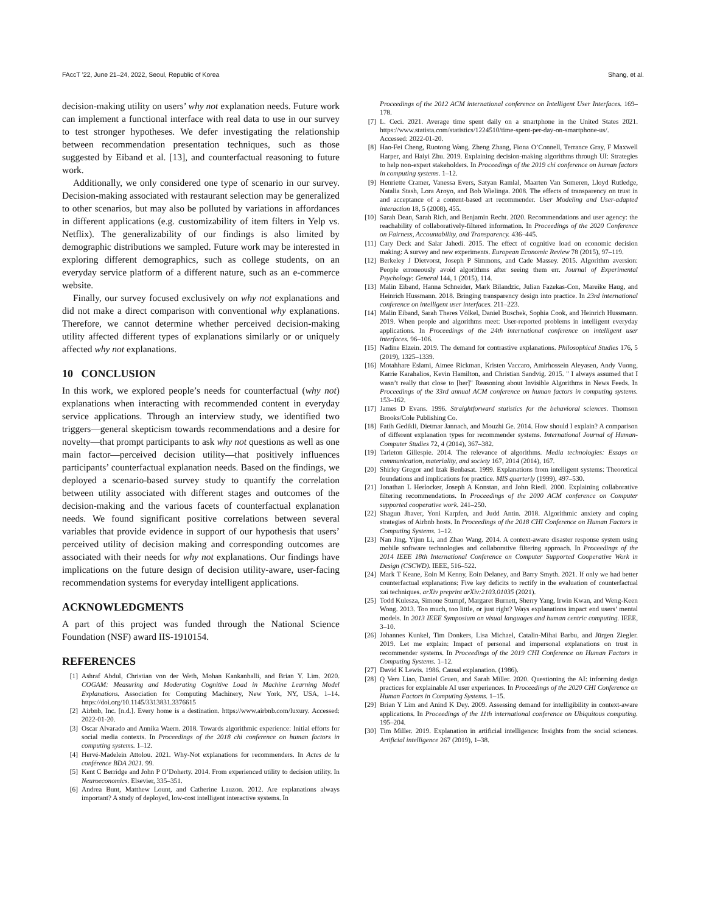FAccT ’22, June 21–24, 2022, Seoul, Republic of Korea Shang, et al.
decision-making utility on users’ why not explanation needs. Future work can implement a functional interface with real data to use in our survey to test stronger hypotheses. We defer investigating the relationship between recommendation presentation techniques, such as those suggested by Eiband et al. [13], and counterfactual reasoning to future work.
Additionally, we only considered one type of scenario in our survey. Decision-making associated with restaurant selection may be generalized to other scenarios, but may also be polluted by variations in affordances in different applications (e.g. customizability of item filters in Yelp vs. Netflix). The generalizability of our findings is also limited by demographic distributions we sampled. Future work may be interested in exploring different demographics, such as college students, on an everyday service platform of a different nature, such as an e-commerce website.
Finally, our survey focused exclusively on why not explanations and did not make a direct comparison with conventional why explanations. Therefore, we cannot determine whether perceived decision-making utility affected different types of explanations similarly or or uniquely affected why not explanations.
10 CONCLUSION
In this work, we explored people’s needs for counterfactual (why not) explanations when interacting with recommended content in everyday service applications. Through an interview study, we identified two triggers—general skepticism towards recommendations and a desire for novelty—that prompt participants to ask why not questions as well as one main factor—perceived decision utility—that positively influences participants’ counterfactual explanation needs. Based on the findings, we deployed a scenario-based survey study to quantify the correlation between utility associated with different stages and outcomes of the decision-making and the various facets of counterfactual explanation needs. We found significant positive correlations between several variables that provide evidence in support of our hypothesis that users’ perceived utility of decision making and corresponding outcomes are associated with their needs for why not explanations. Our findings have implications on the future design of decision utility-aware, user-facing recommendation systems for everyday intelligent applications.
ACKNOWLEDGMENTS
A part of this project was funded through the National Science Foundation (NSF) award IIS-1910154.
REFERENCES
[1] Ashraf Abdul, Christian von der Weth, Mohan Kankanhalli, and Brian Y. Lim. 2020. COGAM: Measuring and Moderating Cognitive Load in Machine Learning Model Explanations. Association for Computing Machinery, New York, NY, USA, 1–14. https://doi.org/10.1145/3313831.3376615
[2] Airbnb, Inc. [n.d.]. Every home is a destination. https://www.airbnb.com/luxury. Accessed: 2022-01-20.
[3] Oscar Alvarado and Annika Waern. 2018. Towards algorithmic experience: Initial efforts for social media contexts. In Proceedings of the 2018 chi conference on human factors in computing systems. 1–12.
[4] Hervé-Madelein Attolou. 2021. Why-Not explanations for recommenders. In Actes de la conférence BDA 2021. 99.
[5] Kent C Berridge and John P O’Doherty. 2014. From experienced utility to decision utility. In Neuroeconomics. Elsevier, 335–351.
[6] Andrea Bunt, Matthew Lount, and Catherine Lauzon. 2012. Are explanations always important? A study of deployed, low-cost intelligent interactive systems. In
Proceedings of the 2012 ACM international conference on Intelligent User Interfaces. 169–178.
[7] L. Ceci. 2021. Average time spent daily on a smartphone in the United States 2021. https://www.statista.com/statistics/1224510/time-spent-per-day-on-smartphone-us/. Accessed: 2022-01-20.
[8] Hao-Fei Cheng, Ruotong Wang, Zheng Zhang, Fiona O’Connell, Terrance Gray, F Maxwell Harper, and Haiyi Zhu. 2019. Explaining decision-making algorithms through UI: Strategies to help non-expert stakeholders. In Proceedings of the 2019 chi conference on human factors in computing systems. 1–12.
[9] Henriette Cramer, Vanessa Evers, Satyan Ramlal, Maarten Van Someren, Lloyd Rutledge, Natalia Stash, Lora Aroyo, and Bob Wielinga. 2008. The effects of transparency on trust in and acceptance of a content-based art recommender. User Modeling and User-adapted interaction 18, 5 (2008), 455.
[10] Sarah Dean, Sarah Rich, and Benjamin Recht. 2020. Recommendations and user agency: the reachability of collaboratively-filtered information. In Proceedings of the 2020 Conference on Fairness, Accountability, and Transparency. 436–445.
[11] Cary Deck and Salar Jahedi. 2015. The effect of cognitive load on economic decision making: A survey and new experiments. European Economic Review 78 (2015), 97–119.
[12] Berkeley J Dietvorst, Joseph P Simmons, and Cade Massey. 2015. Algorithm aversion: People erroneously avoid algorithms after seeing them err. Journal of Experimental Psychology: General 144, 1 (2015), 114.
[13] Malin Eiband, Hanna Schneider, Mark Bilandzic, Julian Fazekas-Con, Mareike Haug, and Heinrich Hussmann. 2018. Bringing transparency design into practice. In 23rd international conference on intelligent user interfaces. 211–223.
[14] Malin Eiband, Sarah Theres Völkel, Daniel Buschek, Sophia Cook, and Heinrich Hussmann. 2019. When people and algorithms meet: User-reported problems in intelligent everyday applications. In Proceedings of the 24th international conference on intelligent user interfaces. 96–106.
[15] Nadine Elzein. 2019. The demand for contrastive explanations. Philosophical Studies 176, 5 (2019), 1325–1339.
[16] Motahhare Eslami, Aimee Rickman, Kristen Vaccaro, Amirhossein Aleyasen, Andy Vuong, Karrie Karahalios, Kevin Hamilton, and Christian Sandvig. 2015. " I always assumed that I wasn’t really that close to [her]" Reasoning about Invisible Algorithms in News Feeds. In Proceedings of the 33rd annual ACM conference on human factors in computing systems. 153–162.
[17] James D Evans. 1996. Straightforward statistics for the behavioral sciences. Thomson Brooks/Cole Publishing Co.
[18] Fatih Gedikli, Dietmar Jannach, and Mouzhi Ge. 2014. How should I explain? A comparison of different explanation types for recommender systems. International Journal of Human-Computer Studies 72, 4 (2014), 367–382.
[19] Tarleton Gillespie. 2014. The relevance of algorithms. Media technologies: Essays on communication, materiality, and society 167, 2014 (2014), 167.
[20] Shirley Gregor and Izak Benbasat. 1999. Explanations from intelligent systems: Theoretical foundations and implications for practice. MIS quarterly (1999), 497–530.
[21] Jonathan L Herlocker, Joseph A Konstan, and John Riedl. 2000. Explaining collaborative filtering recommendations. In Proceedings of the 2000 ACM conference on Computer supported cooperative work. 241–250.
[22] Shagun Jhaver, Yoni Karpfen, and Judd Antin. 2018. Algorithmic anxiety and coping strategies of Airbnb hosts. In Proceedings of the 2018 CHI Conference on Human Factors in Computing Systems. 1–12.
[23] Nan Jing, Yijun Li, and Zhao Wang. 2014. A context-aware disaster response system using mobile software technologies and collaborative filtering approach. In Proceedings of the 2014 IEEE 18th International Conference on Computer Supported Cooperative Work in Design (CSCWD). IEEE, 516–522.
[24] Mark T Keane, Eoin M Kenny, Eoin Delaney, and Barry Smyth. 2021. If only we had better counterfactual explanations: Five key deficits to rectify in the evaluation of counterfactual xai techniques. arXiv preprint arXiv:2103.01035 (2021).
[25] Todd Kulesza, Simone Stumpf, Margaret Burnett, Sherry Yang, Irwin Kwan, and Weng-Keen Wong. 2013. Too much, too little, or just right? Ways explanations impact end users’ mental models. In 2013 IEEE Symposium on visual languages and human centric computing. IEEE, 3–10.
[26] Johannes Kunkel, Tim Donkers, Lisa Michael, Catalin-Mihai Barbu, and Jürgen Ziegler. 2019. Let me explain: Impact of personal and impersonal explanations on trust in recommender systems. In Proceedings of the 2019 CHI Conference on Human Factors in Computing Systems. 1–12.
[27] David K Lewis. 1986. Causal explanation. (1986).
[28] Q Vera Liao, Daniel Gruen, and Sarah Miller. 2020. Questioning the AI: informing design practices for explainable AI user experiences. In Proceedings of the 2020 CHI Conference on Human Factors in Computing Systems. 1–15.
[29] Brian Y Lim and Anind K Dey. 2009. Assessing demand for intelligibility in context-aware applications. In Proceedings of the 11th international conference on Ubiquitous computing. 195–204.
[30] Tim Miller. 2019. Explanation in artificial intelligence: Insights from the social sciences. Artificial intelligence 267 (2019), 1–38.